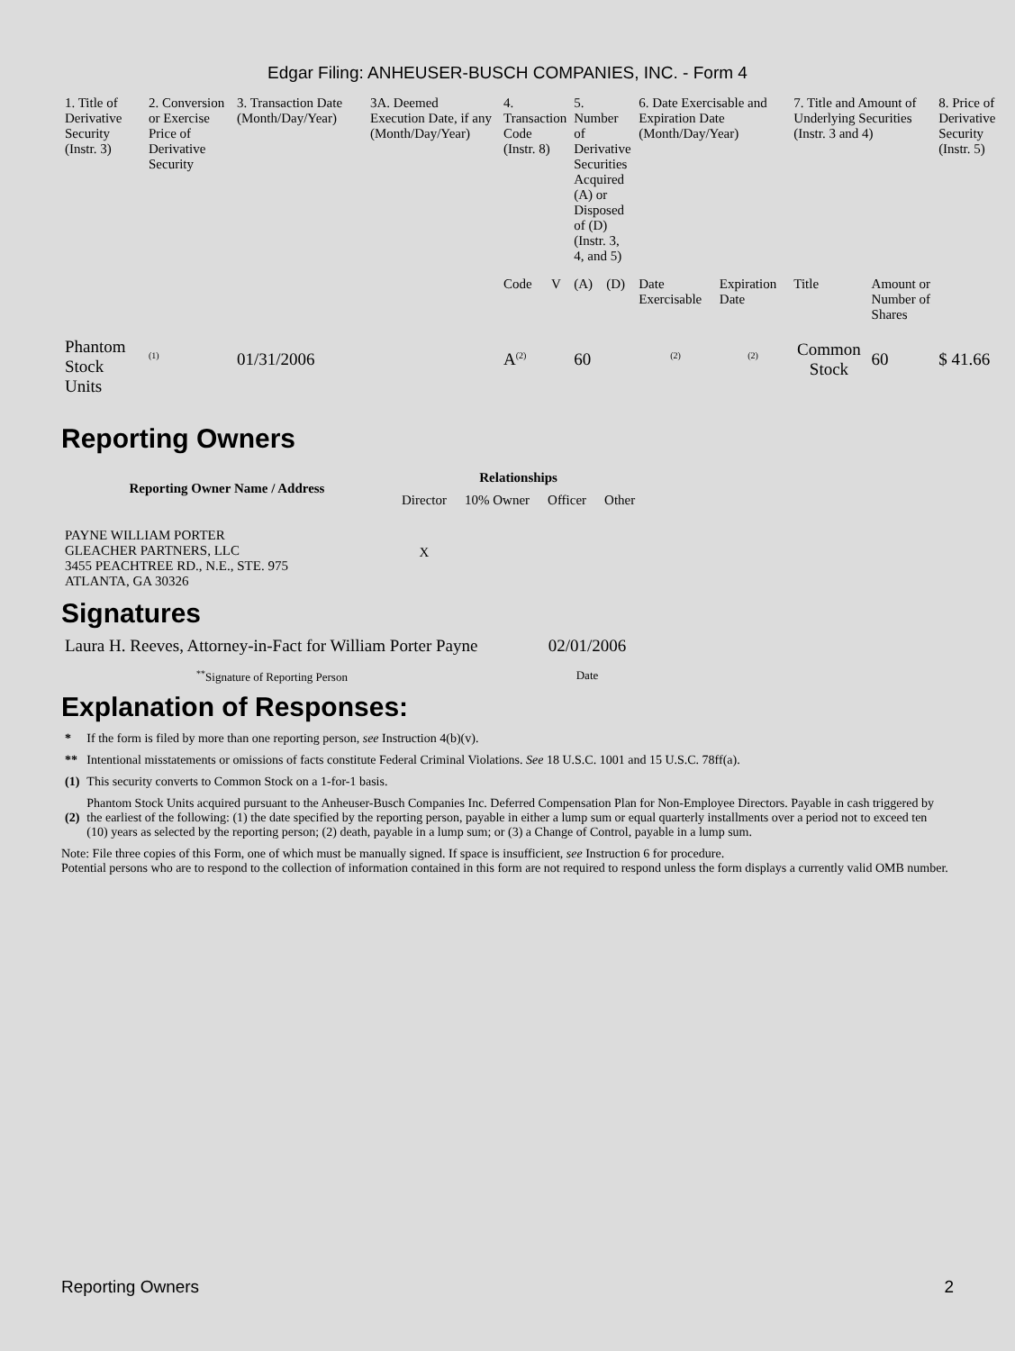Edgar Filing: ANHEUSER-BUSCH COMPANIES, INC. - Form 4
| 1. Title of Derivative Security (Instr. 3) | 2. Conversion or Exercise Price of Derivative Security | 3. Transaction Date (Month/Day/Year) | 3A. Deemed Execution Date, if any (Month/Day/Year) | 4. Transaction Code (Instr. 8) | | 5. Number of Derivative Securities Acquired (A) or Disposed of (D) (Instr. 3, 4, and 5) | | 6. Date Exercisable and Expiration Date (Month/Day/Year) | | 7. Title and Amount of Underlying Securities (Instr. 3 and 4) | | 8. Price of Derivative Security (Instr. 5) |
| --- | --- | --- | --- | --- | --- | --- | --- | --- | --- | --- | --- | --- |
| | | | | Code | V | (A) | (D) | Date Exercisable | Expiration Date | Title | Amount or Number of Shares | |
| Phantom Stock Units | <sup>(1)</sup> | 01/31/2006 | | A<sup>(2)</sup> | | 60 | | <sup>(2)</sup> | <sup>(2)</sup> | Common Stock | 60 | $ 41.66 |
Reporting Owners
| Reporting Owner Name / Address | Relationships | | | |
| --- | --- | --- | --- | --- |
| | Director | 10% Owner | Officer | Other |
| PAYNE WILLIAM PORTER GLEACHER PARTNERS, LLC 3455 PEACHTREE RD., N.E., STE. 975 ATLANTA, GA 30326 | X | | | |
Signatures
| Laura H. Reeves, Attorney-in-Fact for William Porter Payne | 02/01/2006 |
| <sup>**</sup> Signature of Reporting Person | Date |
Explanation of Responses:
| * | If the form is filed by more than one reporting person, see Instruction 4(b)(v). |
| ** | Intentional misstatements or omissions of facts constitute Federal Criminal Violations. See 18 U.S.C. 1001 and 15 U.S.C. 78ff(a). |
| (1) | This security converts to Common Stock on a 1-for-1 basis. |
| (2) | Phantom Stock Units acquired pursuant to the Anheuser-Busch Companies Inc. Deferred Compensation Plan for Non-Employee Directors. Payable in cash triggered by the earliest of the following: (1) the date specified by the reporting person, payable in either a lump sum or equal quarterly installments over a period not to exceed ten (10) years as selected by the reporting person; (2) death, payable in a lump sum; or (3) a Change of Control, payable in a lump sum. |
Note: File three copies of this Form, one of which must be manually signed. If space is insufficient, see Instruction 6 for procedure.
Potential persons who are to respond to the collection of information contained in this form are not required to respond unless the form displays a currently valid OMB number.
Reporting Owners 2